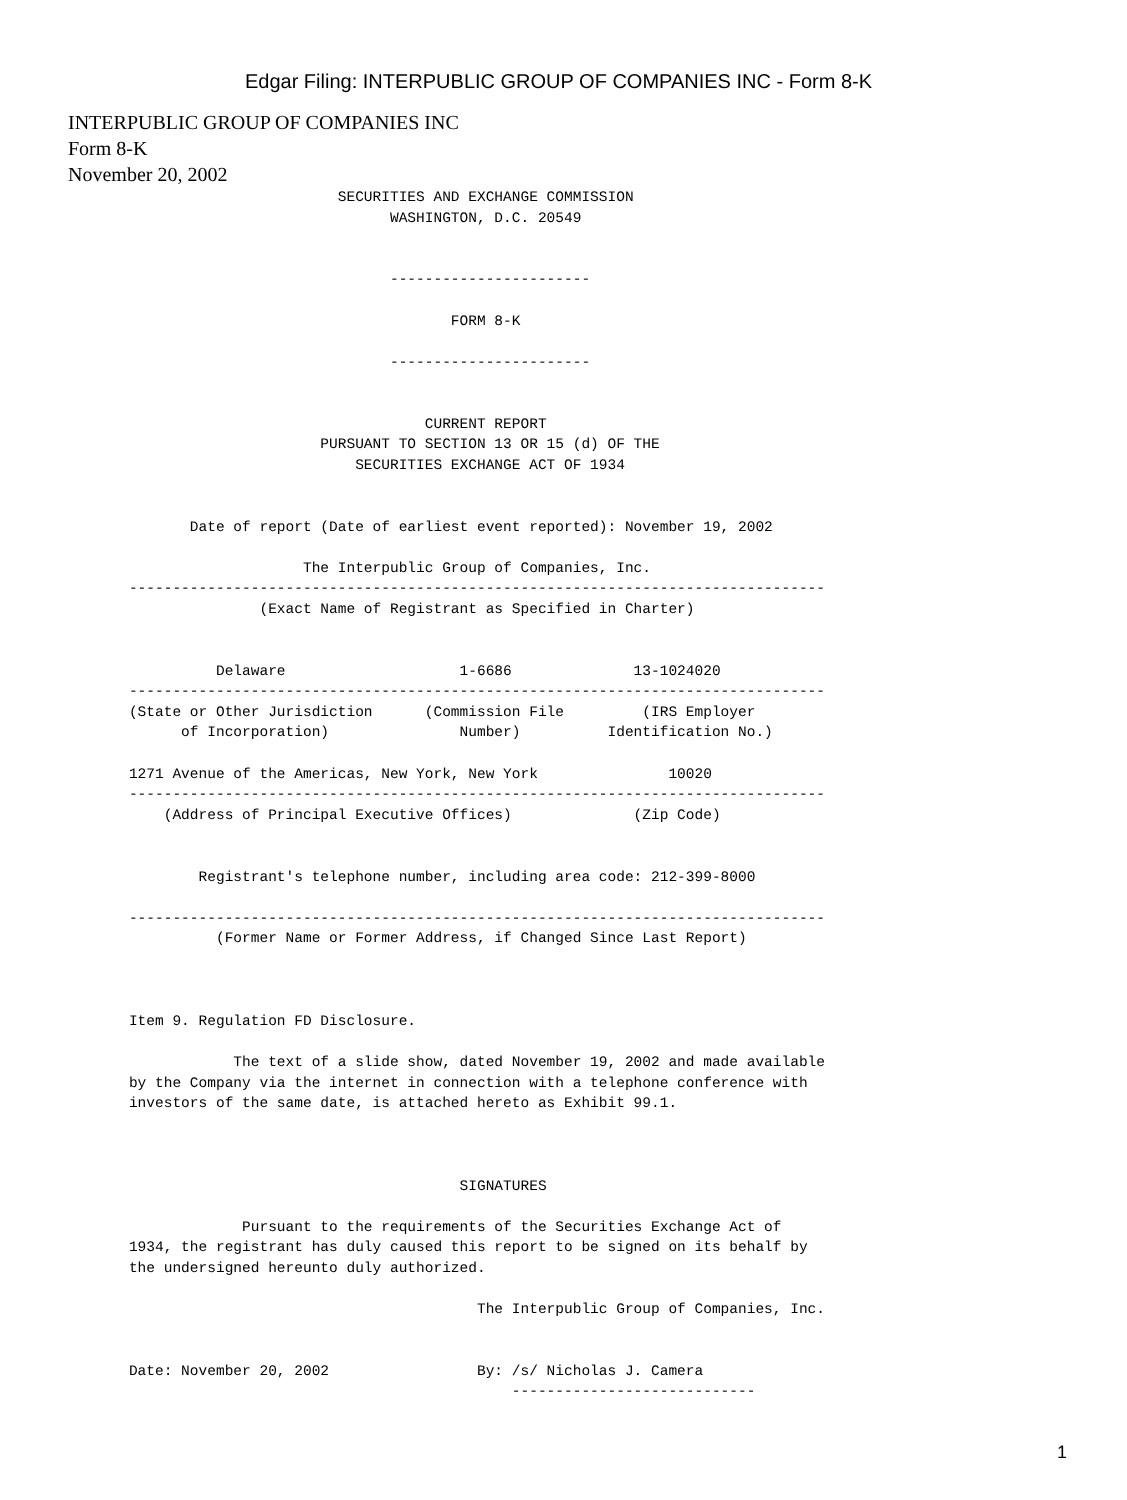Edgar Filing: INTERPUBLIC GROUP OF COMPANIES INC - Form 8-K
INTERPUBLIC GROUP OF COMPANIES INC
Form 8-K
November 20, 2002
                               SECURITIES AND EXCHANGE COMMISSION
                                     WASHINGTON, D.C. 20549


                                     -----------------------

                                            FORM 8-K

                                     -----------------------


                                         CURRENT REPORT
                             PURSUANT TO SECTION 13 OR 15 (d) OF THE
                                 SECURITIES EXCHANGE ACT OF 1934


              Date of report (Date of earliest event reported): November 19, 2002

                           The Interpublic Group of Companies, Inc.
       --------------------------------------------------------------------------------
                      (Exact Name of Registrant as Specified in Charter)


                 Delaware                    1-6686              13-1024020
       --------------------------------------------------------------------------------
       (State or Other Jurisdiction      (Commission File         (IRS Employer
             of Incorporation)               Number)          Identification No.)

       1271 Avenue of the Americas, New York, New York               10020
       --------------------------------------------------------------------------------
           (Address of Principal Executive Offices)              (Zip Code)


               Registrant's telephone number, including area code: 212-399-8000

       --------------------------------------------------------------------------------
                 (Former Name or Former Address, if Changed Since Last Report)



       Item 9. Regulation FD Disclosure.

                   The text of a slide show, dated November 19, 2002 and made available
       by the Company via the internet in connection with a telephone conference with
       investors of the same date, is attached hereto as Exhibit 99.1.



                                             SIGNATURES

                    Pursuant to the requirements of the Securities Exchange Act of
       1934, the registrant has duly caused this report to be signed on its behalf by
       the undersigned hereunto duly authorized.

                                               The Interpublic Group of Companies, Inc.


       Date: November 20, 2002                 By: /s/ Nicholas J. Camera
                                                   ----------------------------
1